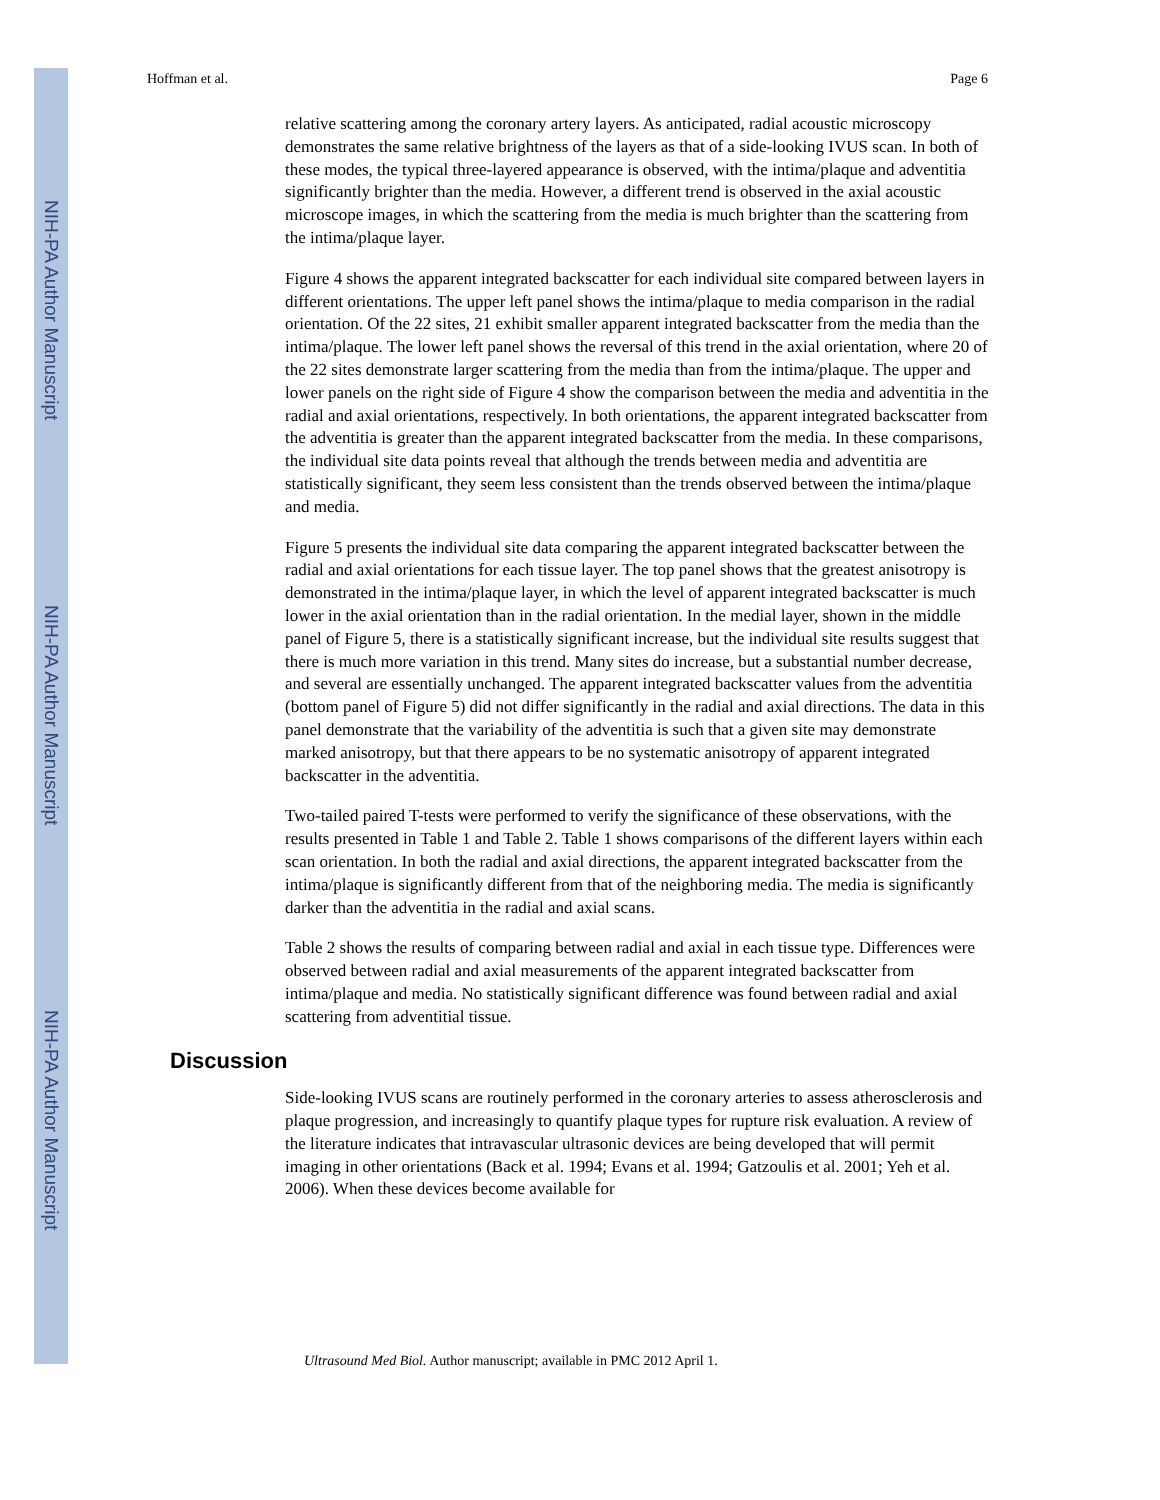NIH-PA Author Manuscript
NIH-PA Author Manuscript
NIH-PA Author Manuscript
Hoffman et al. Page 6
relative scattering among the coronary artery layers. As anticipated, radial acoustic microscopy demonstrates the same relative brightness of the layers as that of a side-looking IVUS scan. In both of these modes, the typical three-layered appearance is observed, with the intima/plaque and adventitia significantly brighter than the media. However, a different trend is observed in the axial acoustic microscope images, in which the scattering from the media is much brighter than the scattering from the intima/plaque layer.
Figure 4 shows the apparent integrated backscatter for each individual site compared between layers in different orientations. The upper left panel shows the intima/plaque to media comparison in the radial orientation. Of the 22 sites, 21 exhibit smaller apparent integrated backscatter from the media than the intima/plaque. The lower left panel shows the reversal of this trend in the axial orientation, where 20 of the 22 sites demonstrate larger scattering from the media than from the intima/plaque. The upper and lower panels on the right side of Figure 4 show the comparison between the media and adventitia in the radial and axial orientations, respectively. In both orientations, the apparent integrated backscatter from the adventitia is greater than the apparent integrated backscatter from the media. In these comparisons, the individual site data points reveal that although the trends between media and adventitia are statistically significant, they seem less consistent than the trends observed between the intima/plaque and media.
Figure 5 presents the individual site data comparing the apparent integrated backscatter between the radial and axial orientations for each tissue layer. The top panel shows that the greatest anisotropy is demonstrated in the intima/plaque layer, in which the level of apparent integrated backscatter is much lower in the axial orientation than in the radial orientation. In the medial layer, shown in the middle panel of Figure 5, there is a statistically significant increase, but the individual site results suggest that there is much more variation in this trend. Many sites do increase, but a substantial number decrease, and several are essentially unchanged. The apparent integrated backscatter values from the adventitia (bottom panel of Figure 5) did not differ significantly in the radial and axial directions. The data in this panel demonstrate that the variability of the adventitia is such that a given site may demonstrate marked anisotropy, but that there appears to be no systematic anisotropy of apparent integrated backscatter in the adventitia.
Two-tailed paired T-tests were performed to verify the significance of these observations, with the results presented in Table 1 and Table 2. Table 1 shows comparisons of the different layers within each scan orientation. In both the radial and axial directions, the apparent integrated backscatter from the intima/plaque is significantly different from that of the neighboring media. The media is significantly darker than the adventitia in the radial and axial scans.
Table 2 shows the results of comparing between radial and axial in each tissue type. Differences were observed between radial and axial measurements of the apparent integrated backscatter from intima/plaque and media. No statistically significant difference was found between radial and axial scattering from adventitial tissue.
Discussion
Side-looking IVUS scans are routinely performed in the coronary arteries to assess atherosclerosis and plaque progression, and increasingly to quantify plaque types for rupture risk evaluation. A review of the literature indicates that intravascular ultrasonic devices are being developed that will permit imaging in other orientations (Back et al. 1994; Evans et al. 1994; Gatzoulis et al. 2001; Yeh et al. 2006). When these devices become available for
Ultrasound Med Biol. Author manuscript; available in PMC 2012 April 1.